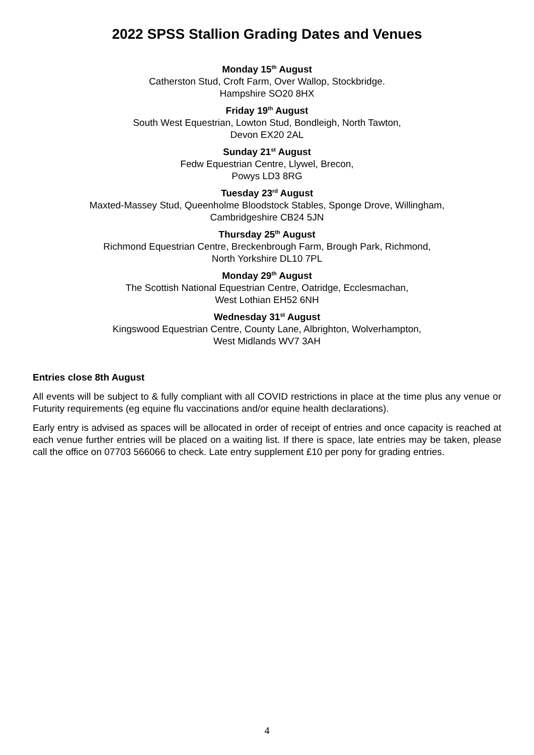2022 SPSS Stallion Grading Dates and Venues
Monday 15<sup>th</sup> August
Catherston Stud, Croft Farm, Over Wallop, Stockbridge.
Hampshire SO20 8HX
Friday 19<sup>th</sup> August
South West Equestrian, Lowton Stud, Bondleigh, North Tawton,
Devon EX20 2AL
Sunday 21<sup>st</sup> August
Fedw Equestrian Centre, Llywel, Brecon,
Powys LD3 8RG
Tuesday 23<sup>rd</sup> August
Maxted-Massey Stud, Queenholme Bloodstock Stables, Sponge Drove, Willingham,
Cambridgeshire CB24 5JN
Thursday 25<sup>th</sup> August
Richmond Equestrian Centre, Breckenbrough Farm, Brough Park, Richmond,
North Yorkshire DL10 7PL
Monday 29<sup>th</sup> August
The Scottish National Equestrian Centre, Oatridge, Ecclesmachan,
West Lothian EH52 6NH
Wednesday 31<sup>st</sup> August
Kingswood Equestrian Centre, County Lane, Albrighton, Wolverhampton,
West Midlands WV7 3AH
Entries close 8th August
All events will be subject to & fully compliant with all COVID restrictions in place at the time plus any venue or Futurity requirements (eg equine flu vaccinations and/or equine health declarations).
Early entry is advised as spaces will be allocated in order of receipt of entries and once capacity is reached at each venue further entries will be placed on a waiting list. If there is space, late entries may be taken, please call the office on 07703 566066 to check. Late entry supplement £10 per pony for grading entries.
4